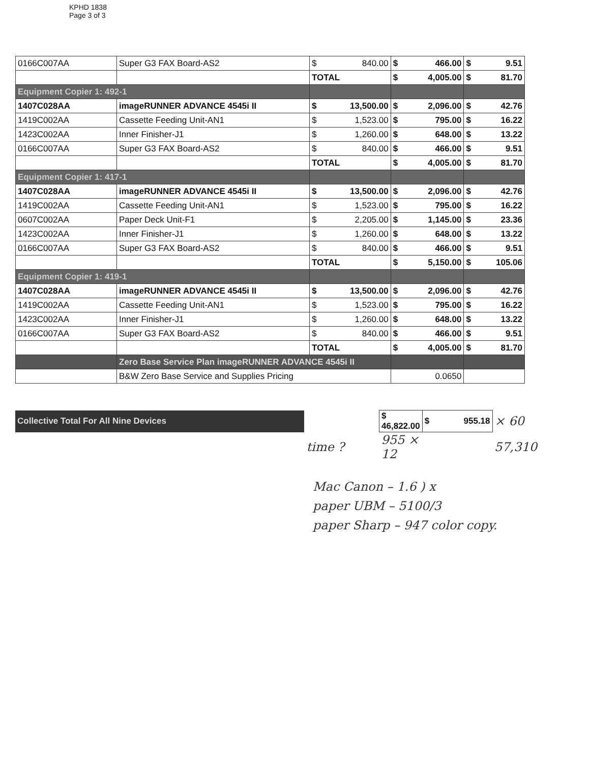KPHD 1838
Page 3 of 3
| 0166C007AA | Super G3 FAX Board-AS2 | $ 840.00 | $ 466.00 | $ 9.51 |
| | | TOTAL | $ 4,005.00 | $ 81.70 |
| Equipment Copier 1: 492-1 | | | | |
| 1407C028AA | imageRUNNER ADVANCE 4545i II | $ 13,500.00 | $ 2,096.00 | $ 42.76 |
| 1419C002AA | Cassette Feeding Unit-AN1 | $ 1,523.00 | $ 795.00 | $ 16.22 |
| 1423C002AA | Inner Finisher-J1 | $ 1,260.00 | $ 648.00 | $ 13.22 |
| 0166C007AA | Super G3 FAX Board-AS2 | $ 840.00 | $ 466.00 | $ 9.51 |
| | | TOTAL | $ 4,005.00 | $ 81.70 |
| Equipment Copier 1: 417-1 | | | | |
| 1407C028AA | imageRUNNER ADVANCE 4545i II | $ 13,500.00 | $ 2,096.00 | $ 42.76 |
| 1419C002AA | Cassette Feeding Unit-AN1 | $ 1,523.00 | $ 795.00 | $ 16.22 |
| 0607C002AA | Paper Deck Unit-F1 | $ 2,205.00 | $ 1,145.00 | $ 23.36 |
| 1423C002AA | Inner Finisher-J1 | $ 1,260.00 | $ 648.00 | $ 13.22 |
| 0166C007AA | Super G3 FAX Board-AS2 | $ 840.00 | $ 466.00 | $ 9.51 |
| | | TOTAL | $ 5,150.00 | $ 105.06 |
| Equipment Copier 1: 419-1 | | | | |
| 1407C028AA | imageRUNNER ADVANCE 4545i II | $ 13,500.00 | $ 2,096.00 | $ 42.76 |
| 1419C002AA | Cassette Feeding Unit-AN1 | $ 1,523.00 | $ 795.00 | $ 16.22 |
| 1423C002AA | Inner Finisher-J1 | $ 1,260.00 | $ 648.00 | $ 13.22 |
| 0166C007AA | Super G3 FAX Board-AS2 | $ 840.00 | $ 466.00 | $ 9.51 |
| | | TOTAL | $ 4,005.00 | $ 81.70 |
| | Zero Base Service Plan imageRUNNER ADVANCE 4545i II | | | |
| | B&W Zero Base Service and Supplies Pricing | | 0.0650 | |
| Collective Total For All Nine Devices | | $ 46,822.00 | $ 955.18 | × 60 |
| | time ? | 955 × 12 | | 57,310 |
Mac Canon – 1.6 ) x
paper UBM – 5100/3
paper Sharp – 947 color copy.